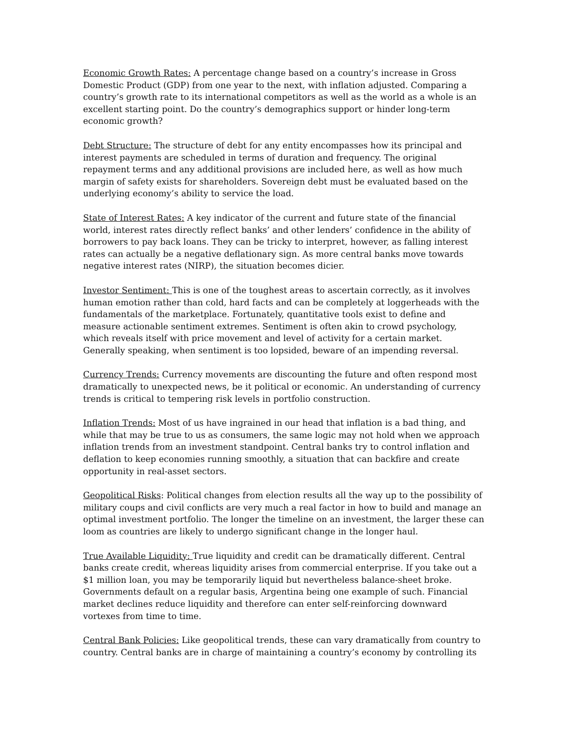Economic Growth Rates: A percentage change based on a country’s increase in Gross Domestic Product (GDP) from one year to the next, with inflation adjusted. Comparing a country’s growth rate to its international competitors as well as the world as a whole is an excellent starting point. Do the country’s demographics support or hinder long-term economic growth?
Debt Structure: The structure of debt for any entity encompasses how its principal and interest payments are scheduled in terms of duration and frequency. The original repayment terms and any additional provisions are included here, as well as how much margin of safety exists for shareholders. Sovereign debt must be evaluated based on the underlying economy’s ability to service the load.
State of Interest Rates: A key indicator of the current and future state of the financial world, interest rates directly reflect banks’ and other lenders’ confidence in the ability of borrowers to pay back loans. They can be tricky to interpret, however, as falling interest rates can actually be a negative deflationary sign. As more central banks move towards negative interest rates (NIRP), the situation becomes dicier.
Investor Sentiment: This is one of the toughest areas to ascertain correctly, as it involves human emotion rather than cold, hard facts and can be completely at loggerheads with the fundamentals of the marketplace. Fortunately, quantitative tools exist to define and measure actionable sentiment extremes. Sentiment is often akin to crowd psychology, which reveals itself with price movement and level of activity for a certain market. Generally speaking, when sentiment is too lopsided, beware of an impending reversal.
Currency Trends: Currency movements are discounting the future and often respond most dramatically to unexpected news, be it political or economic. An understanding of currency trends is critical to tempering risk levels in portfolio construction.
Inflation Trends: Most of us have ingrained in our head that inflation is a bad thing, and while that may be true to us as consumers, the same logic may not hold when we approach inflation trends from an investment standpoint. Central banks try to control inflation and deflation to keep economies running smoothly, a situation that can backfire and create opportunity in real-asset sectors.
Geopolitical Risks: Political changes from election results all the way up to the possibility of military coups and civil conflicts are very much a real factor in how to build and manage an optimal investment portfolio. The longer the timeline on an investment, the larger these can loom as countries are likely to undergo significant change in the longer haul.
True Available Liquidity: True liquidity and credit can be dramatically different. Central banks create credit, whereas liquidity arises from commercial enterprise. If you take out a $1 million loan, you may be temporarily liquid but nevertheless balance-sheet broke. Governments default on a regular basis, Argentina being one example of such. Financial market declines reduce liquidity and therefore can enter self-reinforcing downward vortexes from time to time.
Central Bank Policies: Like geopolitical trends, these can vary dramatically from country to country. Central banks are in charge of maintaining a country’s economy by controlling its